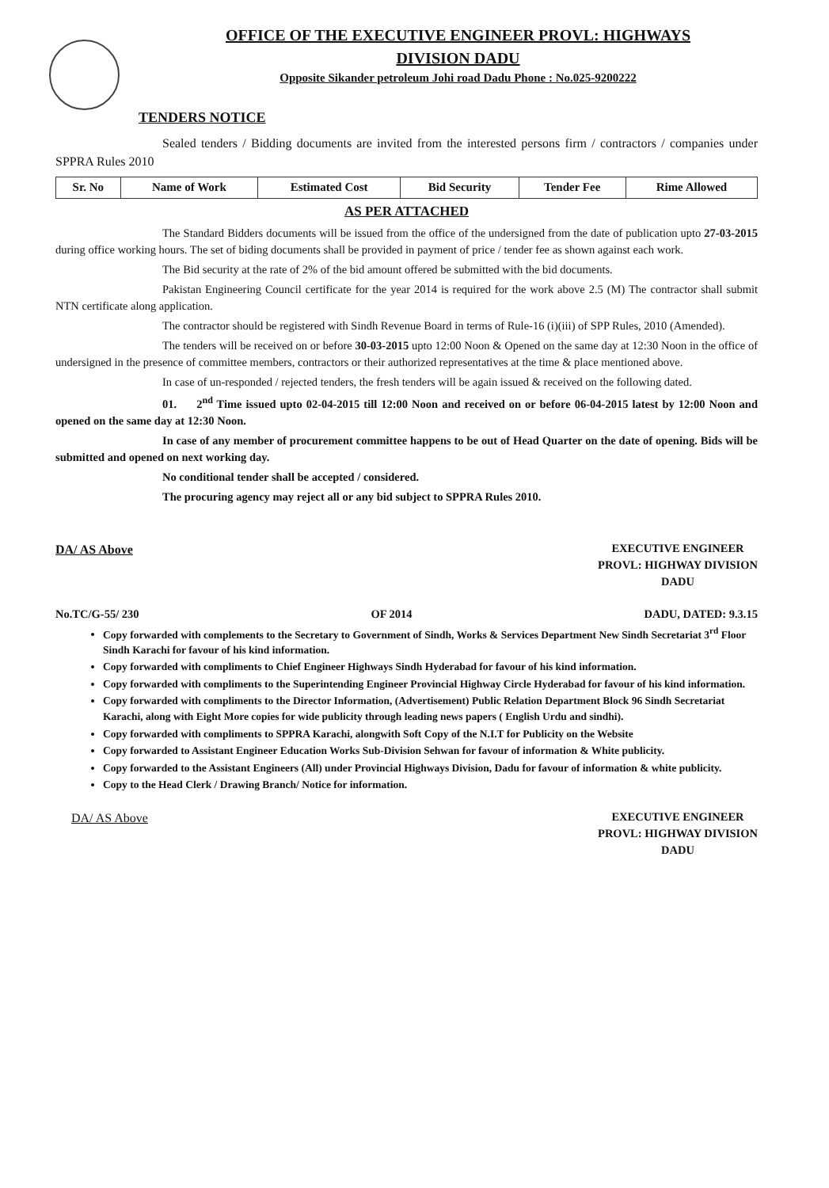OFFICE OF THE EXECUTIVE ENGINEER PROVL: HIGHWAYS
DIVISION DADU
Opposite Sikander petroleum Johi road Dadu Phone : No.025-9200222
TENDERS NOTICE
Sealed tenders / Bidding documents are invited from the interested persons firm / contractors / companies under SPPRA Rules 2010
| Sr. No | Name of Work | Estimated Cost | Bid Security | Tender Fee | Rime Allowed |
| --- | --- | --- | --- | --- | --- |
AS PER ATTACHED
The Standard Bidders documents will be issued from the office of the undersigned from the date of publication upto 27-03-2015 during office working hours. The set of biding documents shall be provided in payment of price / tender fee as shown against each work.
The Bid security at the rate of 2% of the bid amount offered be submitted with the bid documents.
Pakistan Engineering Council certificate for the year 2014 is required for the work above 2.5 (M) The contractor shall submit NTN certificate along application.
The contractor should be registered with Sindh Revenue Board in terms of Rule-16 (i)(iii) of SPP Rules, 2010 (Amended).
The tenders will be received on or before 30-03-2015 upto 12:00 Noon & Opened on the same day at 12:30 Noon in the office of undersigned in the presence of committee members, contractors or their authorized representatives at the time & place mentioned above.
In case of un-responded / rejected tenders, the fresh tenders will be again issued & received on the following dated.
01. 2<sup>nd</sup> Time issued upto 02-04-2015 till 12:00 Noon and received on or before 06-04-2015 latest by 12:00 Noon and opened on the same day at 12:30 Noon.
In case of any member of procurement committee happens to be out of Head Quarter on the date of opening. Bids will be submitted and opened on next working day.
No conditional tender shall be accepted / considered.
The procuring agency may reject all or any bid subject to SPPRA Rules 2010.
DA/ AS Above EXECUTIVE ENGINEER
PROVL: HIGHWAY DIVISION
DADU
No.TC/G-55/ 230 OF 2014 DADU, DATED: 9.3.15
Copy forwarded with complements to the Secretary to Government of Sindh, Works & Services Department New Sindh Secretariat 3<sup>rd</sup> Floor Sindh Karachi for favour of his kind information.
Copy forwarded with compliments to Chief Engineer Highways Sindh Hyderabad for favour of his kind information.
Copy forwarded with compliments to the Superintending Engineer Provincial Highway Circle Hyderabad for favour of his kind information.
Copy forwarded with compliments to the Director Information, (Advertisement) Public Relation Department Block 96 Sindh Secretariat Karachi, along with Eight More copies for wide publicity through leading news papers ( English Urdu and sindhi).
Copy forwarded with compliments to SPPRA Karachi, alongwith Soft Copy of the N.I.T for Publicity on the Website
Copy forwarded to Assistant Engineer Education Works Sub-Division Sehwan for favour of information & White publicity.
Copy forwarded to the Assistant Engineers (All) under Provincial Highways Division, Dadu for favour of information & white publicity.
Copy to the Head Clerk / Drawing Branch/ Notice for information.
DA/ AS Above EXECUTIVE ENGINEER
PROVL: HIGHWAY DIVISION
DADU